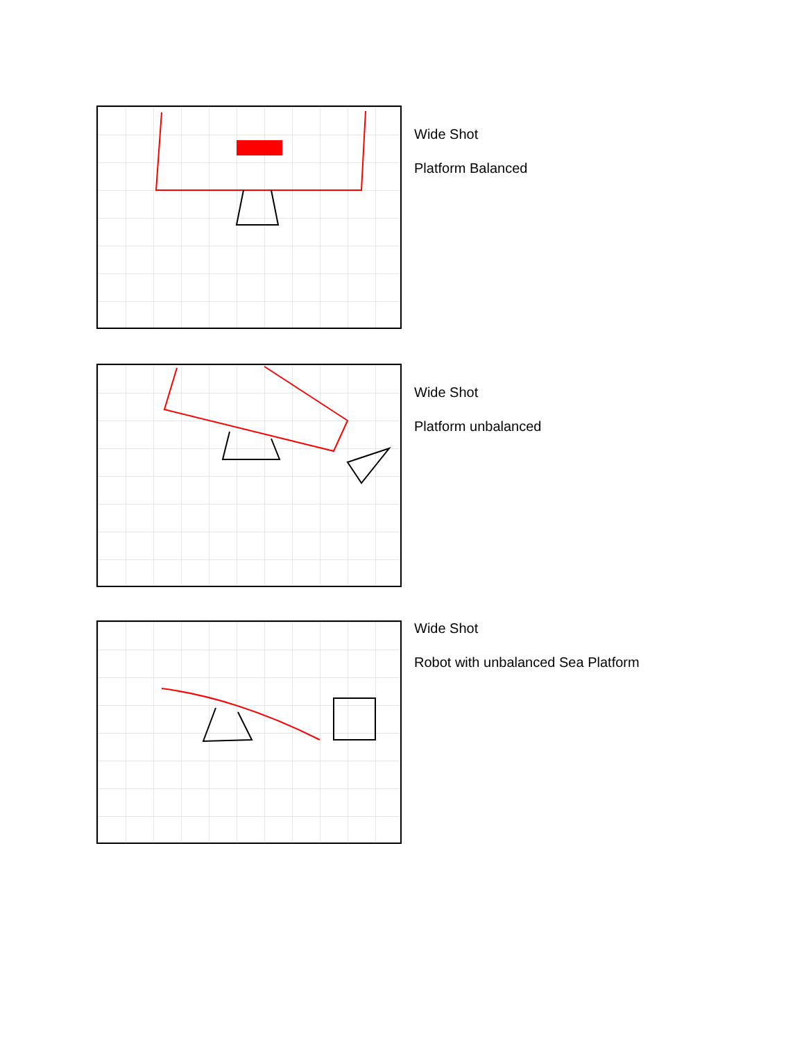Wide Shot
Platform Balanced
Wide Shot
Platform unbalanced
Wide Shot
Robot with unbalanced Sea Platform